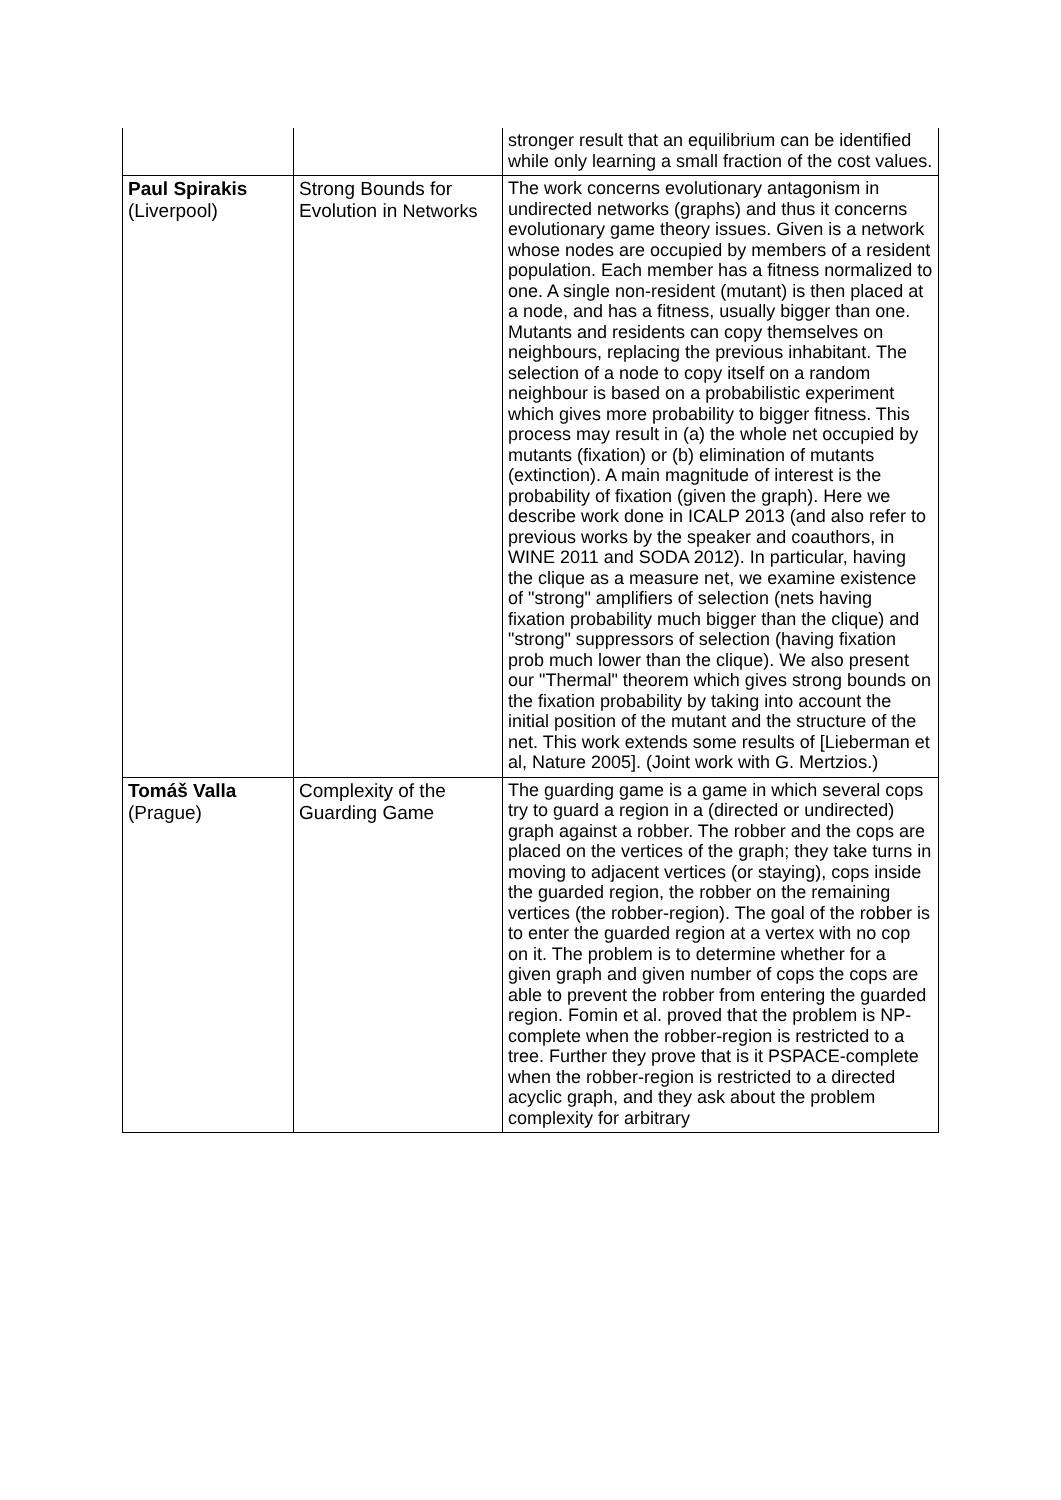| | | stronger result that an equilibrium can be identified while only learning a small fraction of the cost values. |
| Paul Spirakis (Liverpool) | Strong Bounds for Evolution in Networks | The work concerns evolutionary antagonism in undirected networks (graphs) and thus it concerns evolutionary game theory issues. Given is a network whose nodes are occupied by members of a resident population. Each member has a fitness normalized to one. A single non-resident (mutant) is then placed at a node, and has a fitness, usually bigger than one. Mutants and residents can copy themselves on neighbours, replacing the previous inhabitant. The selection of a node to copy itself on a random neighbour is based on a probabilistic experiment which gives more probability to bigger fitness. This process may result in (a) the whole net occupied by mutants (fixation) or (b) elimination of mutants (extinction). A main magnitude of interest is the probability of fixation (given the graph). Here we describe work done in ICALP 2013 (and also refer to previous works by the speaker and coauthors, in WINE 2011 and SODA 2012). In particular, having the clique as a measure net, we examine existence of "strong" amplifiers of selection (nets having fixation probability much bigger than the clique) and "strong" suppressors of selection (having fixation prob much lower than the clique). We also present our "Thermal" theorem which gives strong bounds on the fixation probability by taking into account the initial position of the mutant and the structure of the net. This work extends some results of [Lieberman et al, Nature 2005]. (Joint work with G. Mertzios.) |
| Tomáš Valla (Prague) | Complexity of the Guarding Game | The guarding game is a game in which several cops try to guard a region in a (directed or undirected) graph against a robber. The robber and the cops are placed on the vertices of the graph; they take turns in moving to adjacent vertices (or staying), cops inside the guarded region, the robber on the remaining vertices (the robber-region). The goal of the robber is to enter the guarded region at a vertex with no cop on it. The problem is to determine whether for a given graph and given number of cops the cops are able to prevent the robber from entering the guarded region. Fomin et al. proved that the problem is NP-complete when the robber-region is restricted to a tree. Further they prove that is it PSPACE-complete when the robber-region is restricted to a directed acyclic graph, and they ask about the problem complexity for arbitrary |